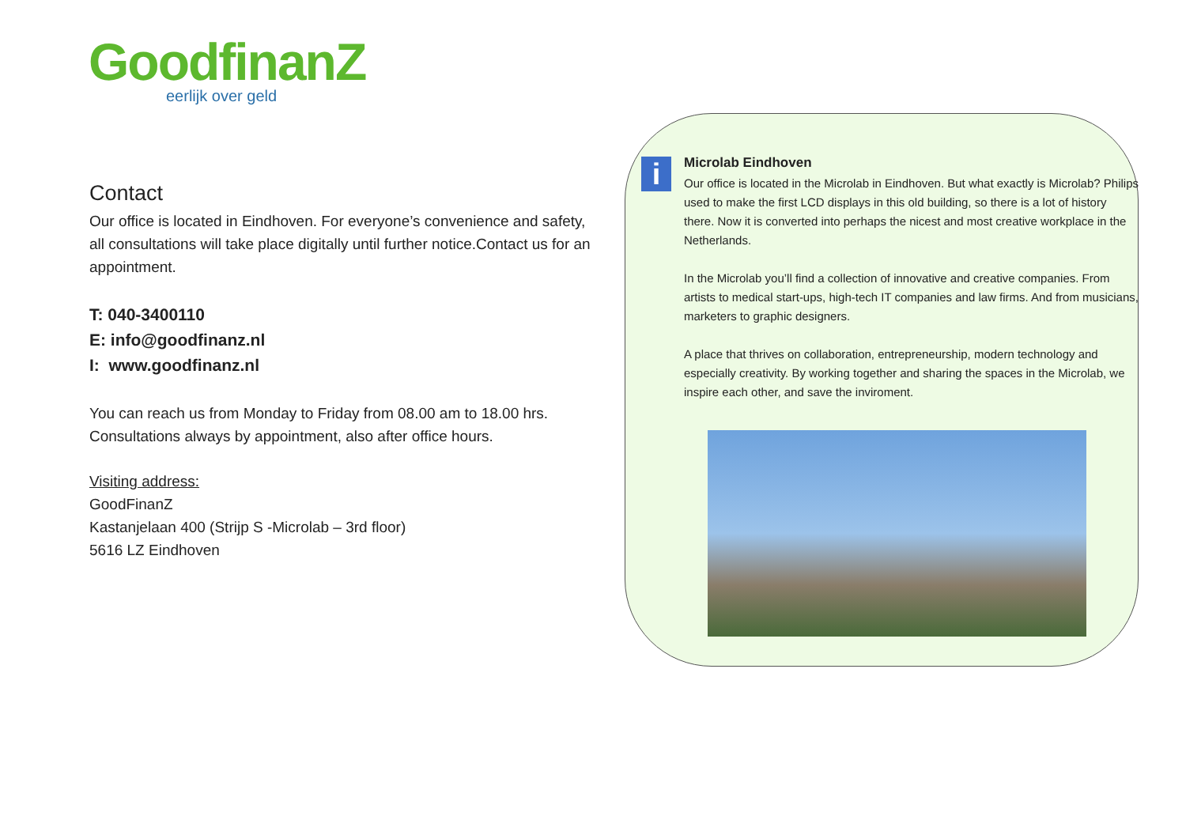GoodfinanZ
eerlijk over geld
Contact
Our office is located in Eindhoven. For everyone’s convenience and safety, all consultations will take place digitally until further notice.Contact us for an appointment.
T: 040-3400110
E: info@goodfinanz.nl
I: www.goodfinanz.nl
You can reach us from Monday to Friday from 08.00 am to 18.00 hrs. Consultations always by appointment, also after office hours.
Visiting address:
GoodFinanZ
Kastanjelaan 400 (Strijp S -Microlab – 3rd floor)
5616 LZ Eindhoven
i
Microlab Eindhoven
Our office is located in the Microlab in Eindhoven. But what exactly is Microlab? Philips used to make the first LCD displays in this old building, so there is a lot of history there. Now it is converted into perhaps the nicest and most creative workplace in the Netherlands.
In the Microlab you’ll find a collection of innovative and creative companies. From artists to medical start-ups, high-tech IT companies and law firms. And from musicians, marketers to graphic designers.
A place that thrives on collaboration, entrepreneurship, modern technology and especially creativity. By working together and sharing the spaces in the Microlab, we inspire each other, and save the inviroment.